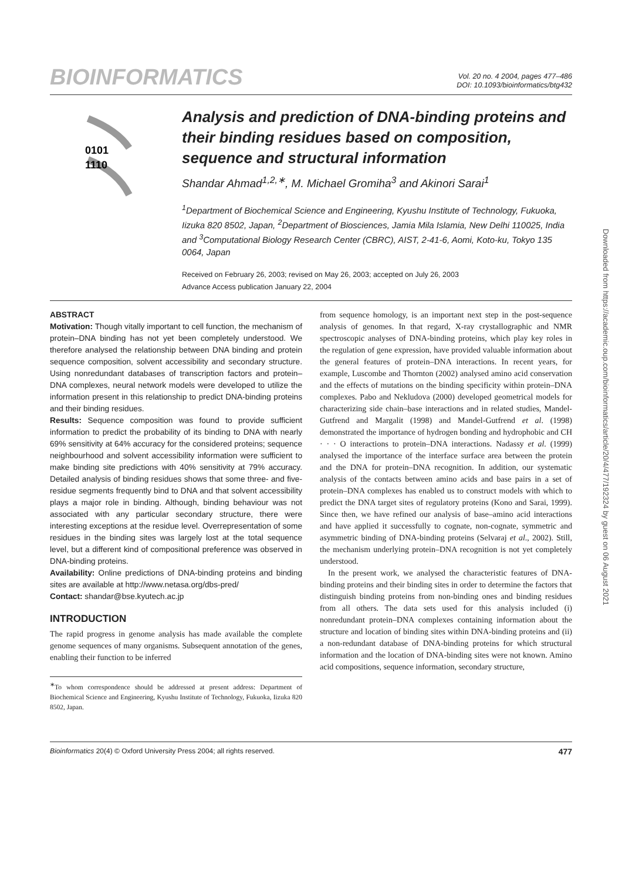BIOINFORMATICS
Vol. 20 no. 4 2004, pages 477–486
DOI: 10.1093/bioinformatics/btg432
0101
1110
Analysis and prediction of DNA-binding proteins and their binding residues based on composition, sequence and structural information
Shandar Ahmad<sup>1,2,∗</sup>, M. Michael Gromiha<sup>3</sup> and Akinori Sarai<sup>1</sup>
<sup>1</sup> Department of Biochemical Science and Engineering, Kyushu Institute of Technology, Fukuoka, Iizuka 820 8502, Japan, <sup>2</sup>Department of Biosciences, Jamia Mila Islamia, New Delhi 110025, India and <sup>3</sup>Computational Biology Research Center (CBRC), AIST, 2-41-6, Aomi, Koto-ku, Tokyo 135 0064, Japan
Received on February 26, 2003; revised on May 26, 2003; accepted on July 26, 2003
Advance Access publication January 22, 2004
ABSTRACT
Motivation: Though vitally important to cell function, the mechanism of protein–DNA binding has not yet been completely understood. We therefore analysed the relationship between DNA binding and protein sequence composition, solvent accessibility and secondary structure. Using nonredundant databases of transcription factors and protein–DNA complexes, neural network models were developed to utilize the information present in this relationship to predict DNA-binding proteins and their binding residues.
Results: Sequence composition was found to provide sufficient information to predict the probability of its binding to DNA with nearly 69% sensitivity at 64% accuracy for the considered proteins; sequence neighbourhood and solvent accessibility information were sufficient to make binding site predictions with 40% sensitivity at 79% accuracy. Detailed analysis of binding residues shows that some three- and five-residue segments frequently bind to DNA and that solvent accessibility plays a major role in binding. Although, binding behaviour was not associated with any particular secondary structure, there were interesting exceptions at the residue level. Overrepresentation of some residues in the binding sites was largely lost at the total sequence level, but a different kind of compositional preference was observed in DNA-binding proteins.
Availability: Online predictions of DNA-binding proteins and binding sites are available at http://www.netasa.org/dbs-pred/
Contact: shandar@bse.kyutech.ac.jp
INTRODUCTION
The rapid progress in genome analysis has made available the complete genome sequences of many organisms. Subsequent annotation of the genes, enabling their function to be inferred
<sup>∗</sup>To whom correspondence should be addressed at present address: Department of Biochemical Science and Engineering, Kyushu Institute of Technology, Fukuoka, Iizuka 820 8502, Japan.
from sequence homology, is an important next step in the post-sequence analysis of genomes. In that regard, X-ray crystallographic and NMR spectroscopic analyses of DNA-binding proteins, which play key roles in the regulation of gene expression, have provided valuable information about the general features of protein–DNA interactions. In recent years, for example, Luscombe and Thornton (2002) analysed amino acid conservation and the effects of mutations on the binding specificity within protein–DNA complexes. Pabo and Nekludova (2000) developed geometrical models for characterizing side chain–base interactions and in related studies, Mandel-Gutfrend and Margalit (1998) and Mandel-Gutfrend et al. (1998) demonstrated the importance of hydrogen bonding and hydrophobic and CH · · · O interactions to protein–DNA interactions. Nadassy et al. (1999) analysed the importance of the interface surface area between the protein and the DNA for protein–DNA recognition. In addition, our systematic analysis of the contacts between amino acids and base pairs in a set of protein–DNA complexes has enabled us to construct models with which to predict the DNA target sites of regulatory proteins (Kono and Sarai, 1999). Since then, we have refined our analysis of base–amino acid interactions and have applied it successfully to cognate, non-cognate, symmetric and asymmetric binding of DNA-binding proteins (Selvaraj et al., 2002). Still, the mechanism underlying protein–DNA recognition is not yet completely understood.
In the present work, we analysed the characteristic features of DNA-binding proteins and their binding sites in order to determine the factors that distinguish binding proteins from non-binding ones and binding residues from all others. The data sets used for this analysis included (i) nonredundant protein–DNA complexes containing information about the structure and location of binding sites within DNA-binding proteins and (ii) a non-redundant database of DNA-binding proteins for which structural information and the location of DNA-binding sites were not known. Amino acid compositions, sequence information, secondary structure,
Bioinformatics 20(4) © Oxford University Press 2004; all rights reserved. 477
Downloaded from https://academic.oup.com/bioinformatics/article/20/4/477/192324 by guest on 06 August 2021